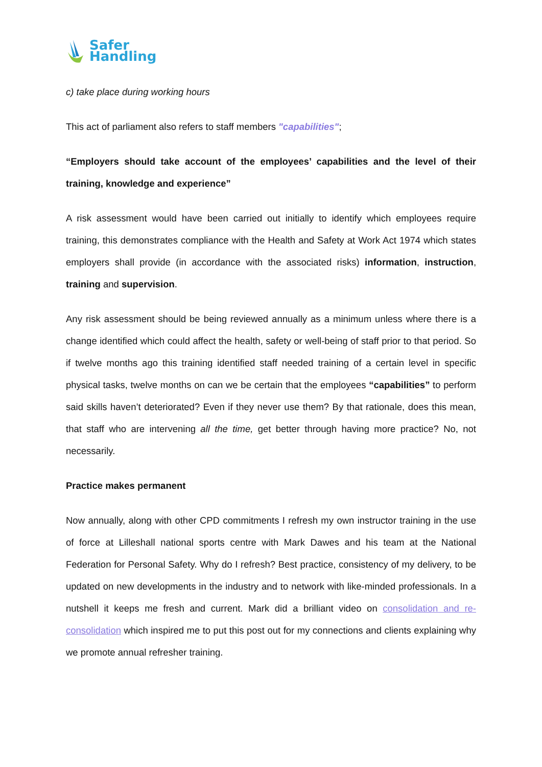Safer
Handling
c) take place during working hours
This act of parliament also refers to staff members "capabilities";
“Employers should take account of the employees’ capabilities and the level of their training, knowledge and experience”
A risk assessment would have been carried out initially to identify which employees require training, this demonstrates compliance with the Health and Safety at Work Act 1974 which states employers shall provide (in accordance with the associated risks) information, instruction, training and supervision.
Any risk assessment should be being reviewed annually as a minimum unless where there is a change identified which could affect the health, safety or well-being of staff prior to that period. So if twelve months ago this training identified staff needed training of a certain level in specific physical tasks, twelve months on can we be certain that the employees “capabilities” to perform said skills haven’t deteriorated? Even if they never use them? By that rationale, does this mean, that staff who are intervening all the time, get better through having more practice? No, not necessarily.
Practice makes permanent
Now annually, along with other CPD commitments I refresh my own instructor training in the use of force at Lilleshall national sports centre with Mark Dawes and his team at the National Federation for Personal Safety. Why do I refresh? Best practice, consistency of my delivery, to be updated on new developments in the industry and to network with like-minded professionals. In a nutshell it keeps me fresh and current. Mark did a brilliant video on consolidation and re-consolidation which inspired me to put this post out for my connections and clients explaining why we promote annual refresher training.